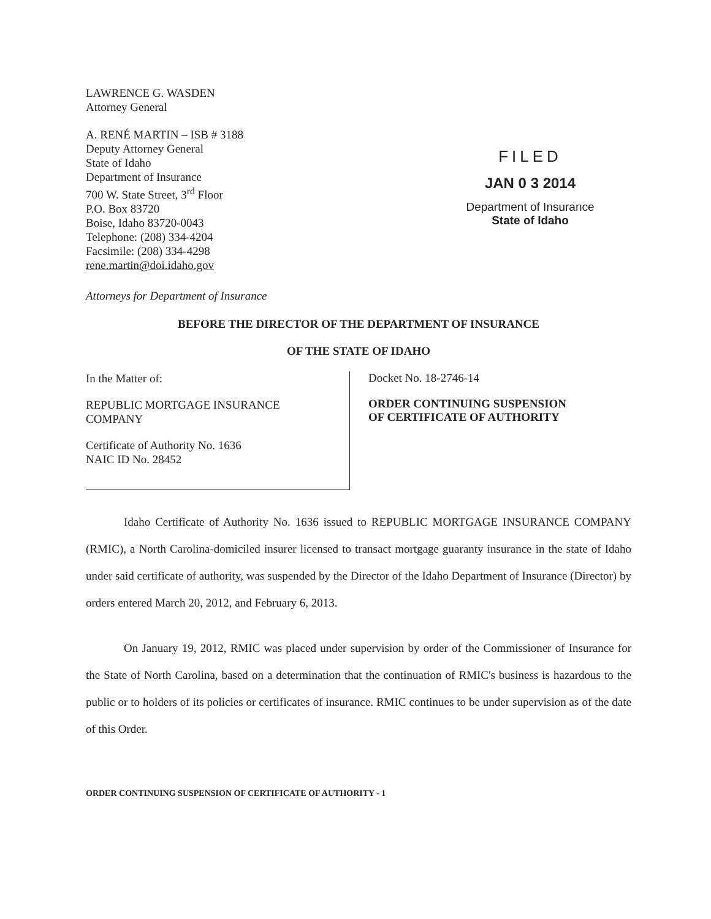LAWRENCE G. WASDEN
Attorney General
A. RENÉ MARTIN – ISB # 3188
Deputy Attorney General
State of Idaho
Department of Insurance
700 W. State Street, 3<sup>rd</sup> Floor
P.O. Box 83720
Boise, Idaho 83720-0043
Telephone: (208) 334-4204
Facsimile: (208) 334-4298
rene.martin@doi.idaho.gov
FILED
JAN 0 3 2014
Department of Insurance
State of Idaho
Attorneys for Department of Insurance
BEFORE THE DIRECTOR OF THE DEPARTMENT OF INSURANCE
OF THE STATE OF IDAHO
In the Matter of:
REPUBLIC MORTGAGE INSURANCE
COMPANY
Certificate of Authority No. 1636
NAIC ID No. 28452
Docket No. 18-2746-14
ORDER CONTINUING SUSPENSION
OF CERTIFICATE OF AUTHORITY
Idaho Certificate of Authority No. 1636 issued to REPUBLIC MORTGAGE INSURANCE COMPANY (RMIC), a North Carolina-domiciled insurer licensed to transact mortgage guaranty insurance in the state of Idaho under said certificate of authority, was suspended by the Director of the Idaho Department of Insurance (Director) by orders entered March 20, 2012, and February 6, 2013.
On January 19, 2012, RMIC was placed under supervision by order of the Commissioner of Insurance for the State of North Carolina, based on a determination that the continuation of RMIC's business is hazardous to the public or to holders of its policies or certificates of insurance. RMIC continues to be under supervision as of the date of this Order.
ORDER CONTINUING SUSPENSION OF CERTIFICATE OF AUTHORITY - 1